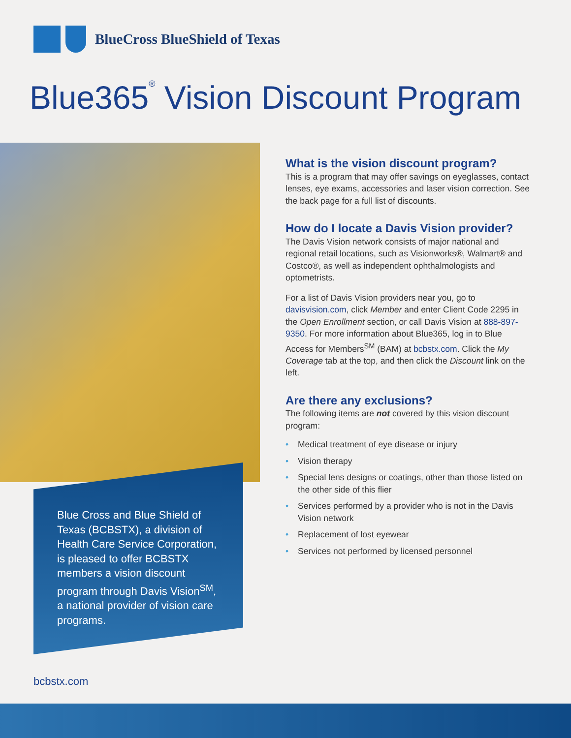BlueCross BlueShield of Texas
Blue365<sup>®</sup> Vision Discount Program
Blue Cross and Blue Shield of Texas (BCBSTX), a division of Health Care Service Corporation, is pleased to offer BCBSTX members a vision discount program through Davis Vision<sup>SM</sup>, a national provider of vision care programs.
What is the vision discount program?
This is a program that may offer savings on eyeglasses, contact lenses, eye exams, accessories and laser vision correction. See the back page for a full list of discounts.
How do I locate a Davis Vision provider?
The Davis Vision network consists of major national and regional retail locations, such as Visionworks®, Walmart® and Costco®, as well as independent ophthalmologists and optometrists.
For a list of Davis Vision providers near you, go to davisvision.com, click Member and enter Client Code 2295 in the Open Enrollment section, or call Davis Vision at 888-897-9350. For more information about Blue365, log in to Blue Access for Members<sup>SM</sup> (BAM) at bcbstx.com. Click the My Coverage tab at the top, and then click the Discount link on the left.
Are there any exclusions?
The following items are not covered by this vision discount program:
• Medical treatment of eye disease or injury
• Vision therapy
• Special lens designs or coatings, other than those listed on the other side of this flier
• Services performed by a provider who is not in the Davis Vision network
• Replacement of lost eyewear
• Services not performed by licensed personnel
bcbstx.com